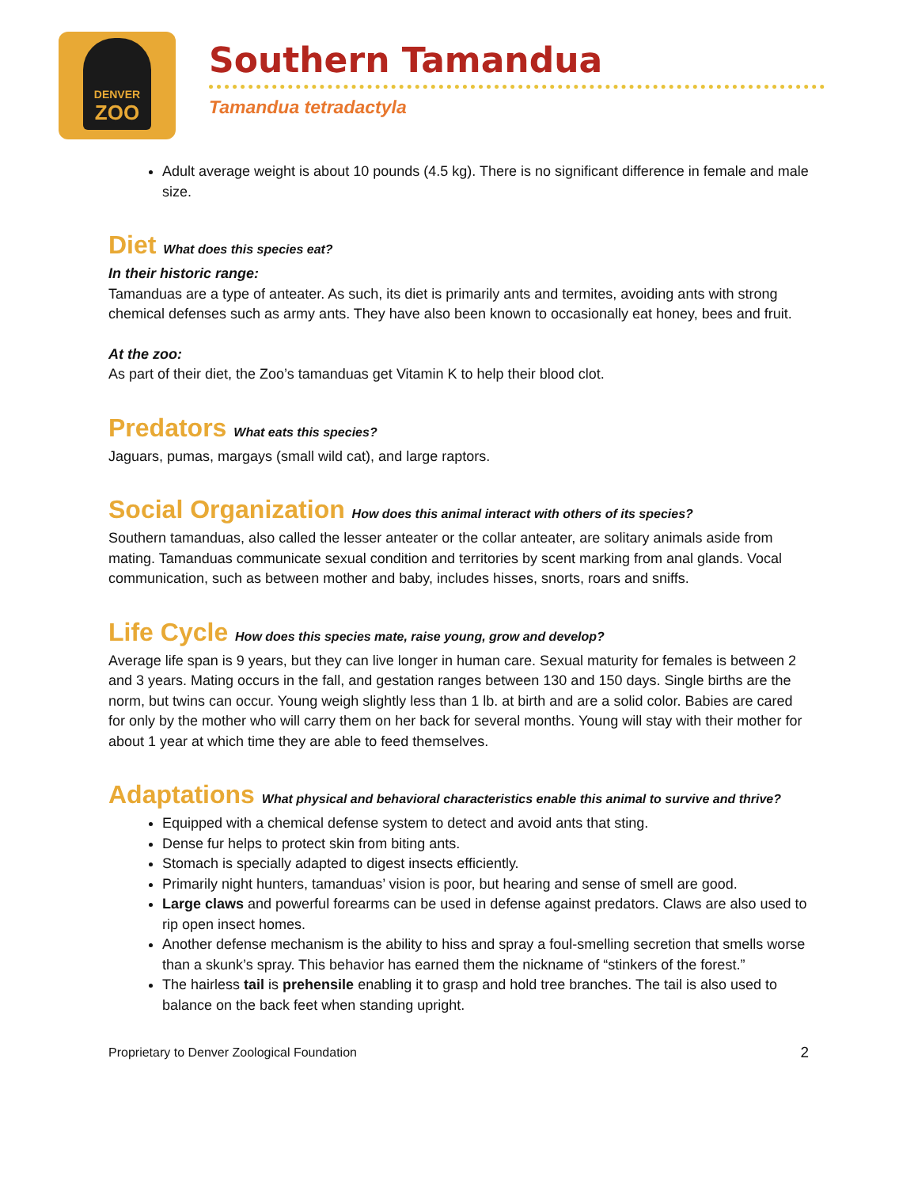DENVER
ZOO
Southern Tamandua
Tamandua tetradactyla
Adult average weight is about 10 pounds (4.5 kg). There is no significant difference in female and male size.
Diet What does this species eat?
In their historic range:
Tamanduas are a type of anteater. As such, its diet is primarily ants and termites, avoiding ants with strong chemical defenses such as army ants. They have also been known to occasionally eat honey, bees and fruit.
At the zoo:
As part of their diet, the Zoo’s tamanduas get Vitamin K to help their blood clot.
Predators What eats this species?
Jaguars, pumas, margays (small wild cat), and large raptors.
Social Organization How does this animal interact with others of its species?
Southern tamanduas, also called the lesser anteater or the collar anteater, are solitary animals aside from mating. Tamanduas communicate sexual condition and territories by scent marking from anal glands. Vocal communication, such as between mother and baby, includes hisses, snorts, roars and sniffs.
Life Cycle How does this species mate, raise young, grow and develop?
Average life span is 9 years, but they can live longer in human care. Sexual maturity for females is between 2 and 3 years. Mating occurs in the fall, and gestation ranges between 130 and 150 days. Single births are the norm, but twins can occur. Young weigh slightly less than 1 lb. at birth and are a solid color. Babies are cared for only by the mother who will carry them on her back for several months. Young will stay with their mother for about 1 year at which time they are able to feed themselves.
Adaptations What physical and behavioral characteristics enable this animal to survive and thrive?
Equipped with a chemical defense system to detect and avoid ants that sting.
Dense fur helps to protect skin from biting ants.
Stomach is specially adapted to digest insects efficiently.
Primarily night hunters, tamanduas’ vision is poor, but hearing and sense of smell are good.
Large claws and powerful forearms can be used in defense against predators. Claws are also used to rip open insect homes.
Another defense mechanism is the ability to hiss and spray a foul-smelling secretion that smells worse than a skunk’s spray. This behavior has earned them the nickname of “stinkers of the forest.”
The hairless tail is prehensile enabling it to grasp and hold tree branches. The tail is also used to balance on the back feet when standing upright.
Proprietary to Denver Zoological Foundation 2